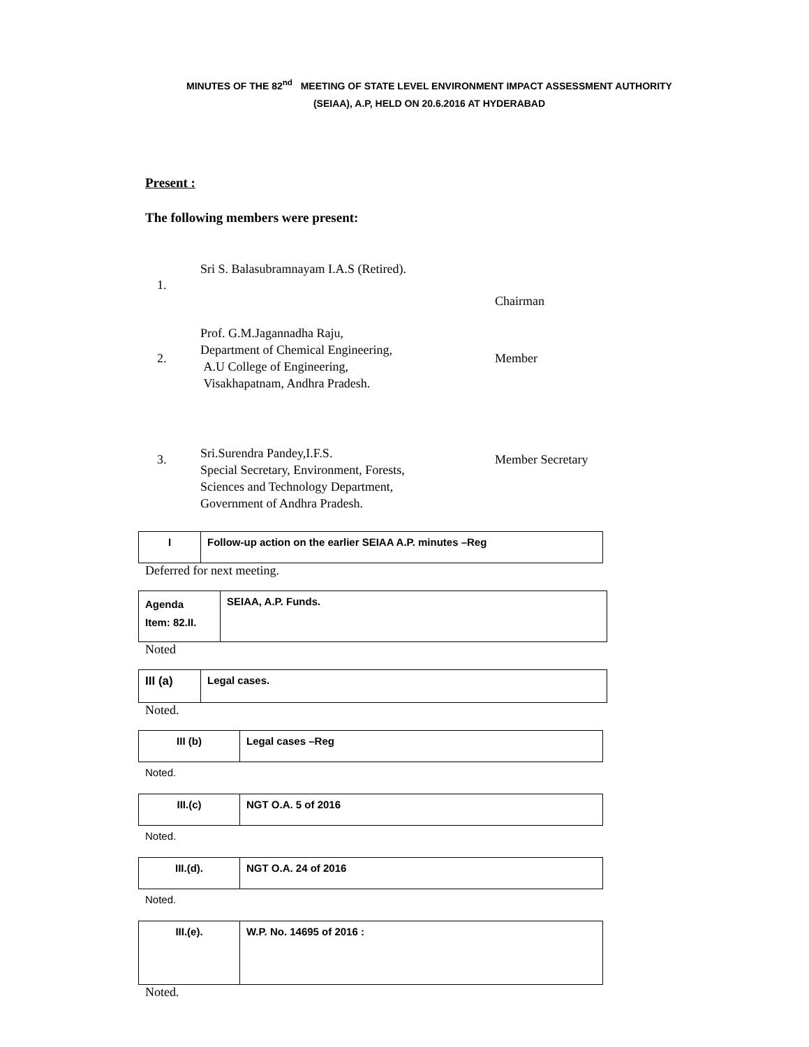MINUTES OF THE 82<sup>nd</sup> MEETING OF STATE LEVEL ENVIRONMENT IMPACT ASSESSMENT AUTHORITY
(SEIAA), A.P, HELD ON 20.6.2016 AT HYDERABAD
Present :
The following members were present:
| 1. | Sri S. Balasubramnayam I.A.S (Retired). | Chairman |
| 2. | Prof. G.M.Jagannadha Raju, Department of Chemical Engineering, A.U College of Engineering, Visakhapatnam, Andhra Pradesh. | Member |
| 3. | Sri.Surendra Pandey,I.F.S. Special Secretary, Environment, Forests, Sciences and Technology Department, Government of Andhra Pradesh. | Member Secretary |
| I | Follow-up action on the earlier SEIAA A.P. minutes –Reg |
Deferred for next meeting.
| Agenda Item: 82.II. | SEIAA, A.P. Funds. |
Noted
| III (a) | Legal cases. |
Noted.
| III (b) | Legal cases –Reg |
Noted.
| III.(c) | NGT O.A. 5 of 2016 |
Noted.
| III.(d). | NGT O.A. 24 of 2016 |
Noted.
| III.(e). | W.P. No. 14695 of 2016 : |
Noted.